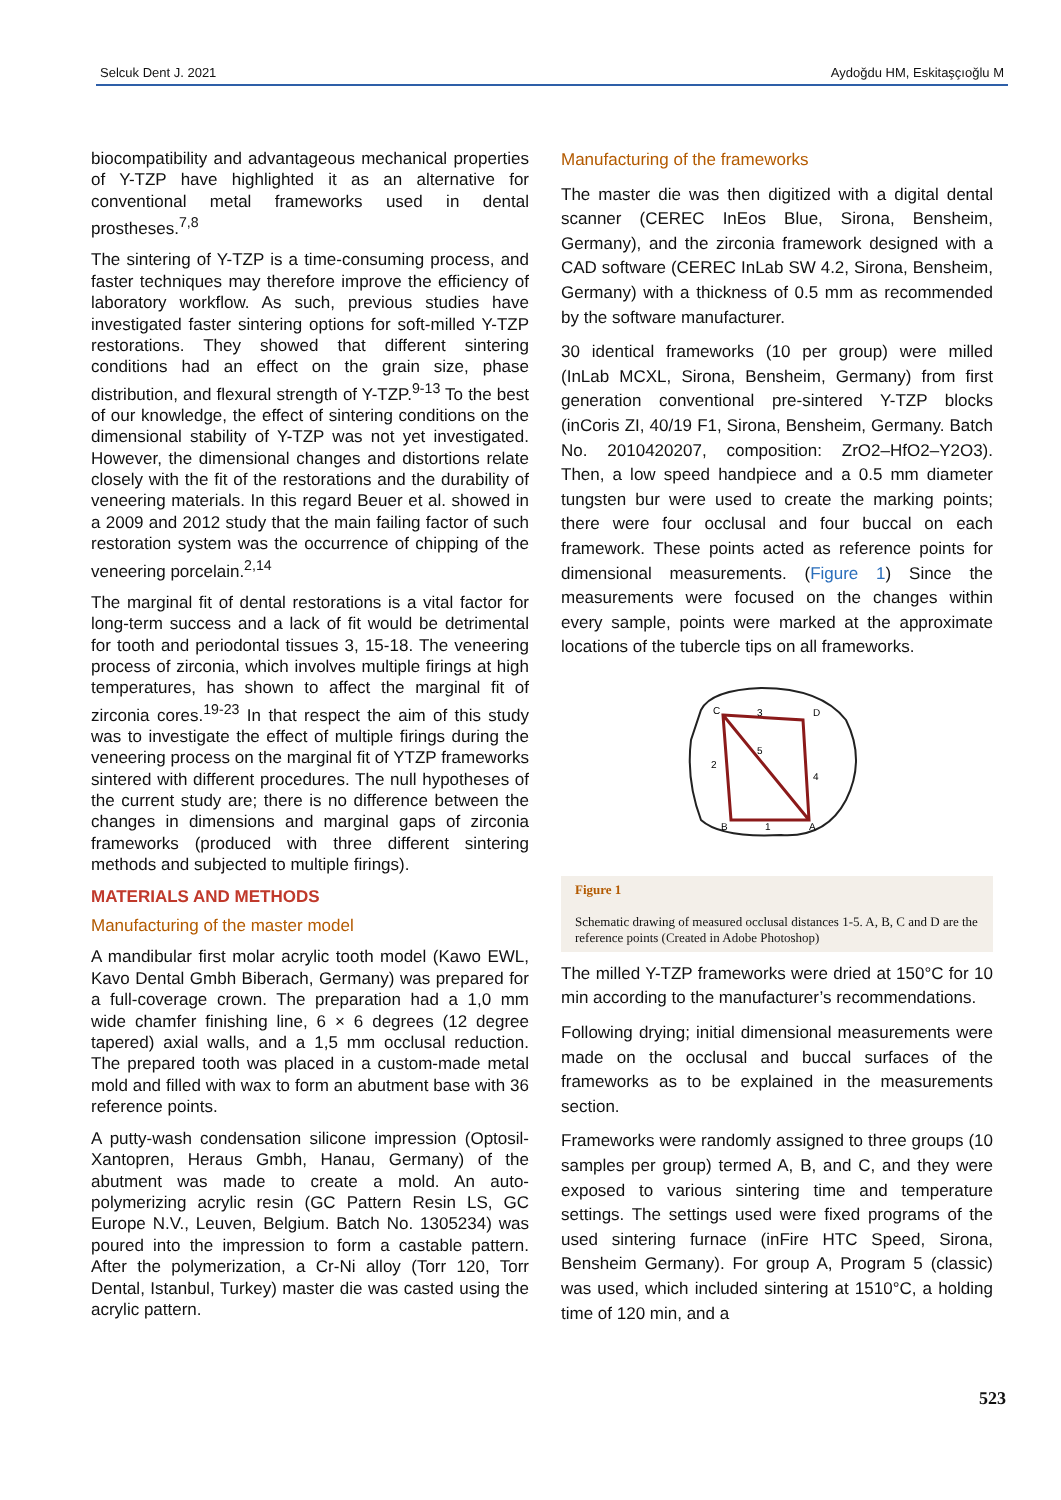Selcuk Dent J. 2021 Aydoğdu HM, Eskitaşçıoğlu M
biocompatibility and advantageous mechanical properties of Y-TZP have highlighted it as an alternative for conventional metal frameworks used in dental prostheses.<sup>7,8</sup>
The sintering of Y-TZP is a time-consuming process, and faster techniques may therefore improve the efficiency of laboratory workflow. As such, previous studies have investigated faster sintering options for soft-milled Y-TZP restorations. They showed that different sintering conditions had an effect on the grain size, phase distribution, and flexural strength of Y-TZP.<sup>9-13</sup> To the best of our knowledge, the effect of sintering conditions on the dimensional stability of Y-TZP was not yet investigated. However, the dimensional changes and distortions relate closely with the fit of the restorations and the durability of veneering materials. In this regard Beuer et al. showed in a 2009 and 2012 study that the main failing factor of such restoration system was the occurrence of chipping of the veneering porcelain.<sup>2,14</sup>
The marginal fit of dental restorations is a vital factor for long-term success and a lack of fit would be detrimental for tooth and periodontal tissues 3, 15-18. The veneering process of zirconia, which involves multiple firings at high temperatures, has shown to affect the marginal fit of zirconia cores.<sup>19-23</sup> In that respect the aim of this study was to investigate the effect of multiple firings during the veneering process on the marginal fit of YTZP frameworks sintered with different procedures. The null hypotheses of the current study are; there is no difference between the changes in dimensions and marginal gaps of zirconia frameworks (produced with three different sintering methods and subjected to multiple firings).
MATERIALS AND METHODS
Manufacturing of the master model
A mandibular first molar acrylic tooth model (Kawo EWL, Kavo Dental Gmbh Biberach, Germany) was prepared for a full-coverage crown. The preparation had a 1,0 mm wide chamfer finishing line, 6 × 6 degrees (12 degree tapered) axial walls, and a 1,5 mm occlusal reduction. The prepared tooth was placed in a custom-made metal mold and filled with wax to form an abutment base with 36 reference points.
A putty-wash condensation silicone impression (Optosil-Xantopren, Heraus Gmbh, Hanau, Germany) of the abutment was made to create a mold. An auto-polymerizing acrylic resin (GC Pattern Resin LS, GC Europe N.V., Leuven, Belgium. Batch No. 1305234) was poured into the impression to form a castable pattern. After the polymerization, a Cr-Ni alloy (Torr 120, Torr Dental, Istanbul, Turkey) master die was casted using the acrylic pattern.
Manufacturing of the frameworks
The master die was then digitized with a digital dental scanner (CEREC InEos Blue, Sirona, Bensheim, Germany), and the zirconia framework designed with a CAD software (CEREC InLab SW 4.2, Sirona, Bensheim, Germany) with a thickness of 0.5 mm as recommended by the software manufacturer.
30 identical frameworks (10 per group) were milled (InLab MCXL, Sirona, Bensheim, Germany) from first generation conventional pre-sintered Y-TZP blocks (inCoris ZI, 40/19 F1, Sirona, Bensheim, Germany. Batch No. 2010420207, composition: ZrO2–HfO2–Y2O3). Then, a low speed handpiece and a 0.5 mm diameter tungsten bur were used to create the marking points; there were four occlusal and four buccal on each framework. These points acted as reference points for dimensional measurements. (Figure 1) Since the measurements were focused on the changes within every sample, points were marked at the approximate locations of the tubercle tips on all frameworks.
C
D
B
A
3
2
5
4
1
Figure 1
Schematic drawing of measured occlusal distances 1-5. A, B, C and D are the reference points (Created in Adobe Photoshop)
The milled Y-TZP frameworks were dried at 150°C for 10 min according to the manufacturer’s recommendations.
Following drying; initial dimensional measurements were made on the occlusal and buccal surfaces of the frameworks as to be explained in the measurements section.
Frameworks were randomly assigned to three groups (10 samples per group) termed A, B, and C, and they were exposed to various sintering time and temperature settings. The settings used were fixed programs of the used sintering furnace (inFire HTC Speed, Sirona, Bensheim Germany). For group A, Program 5 (classic) was used, which included sintering at 1510°C, a holding time of 120 min, and a
523